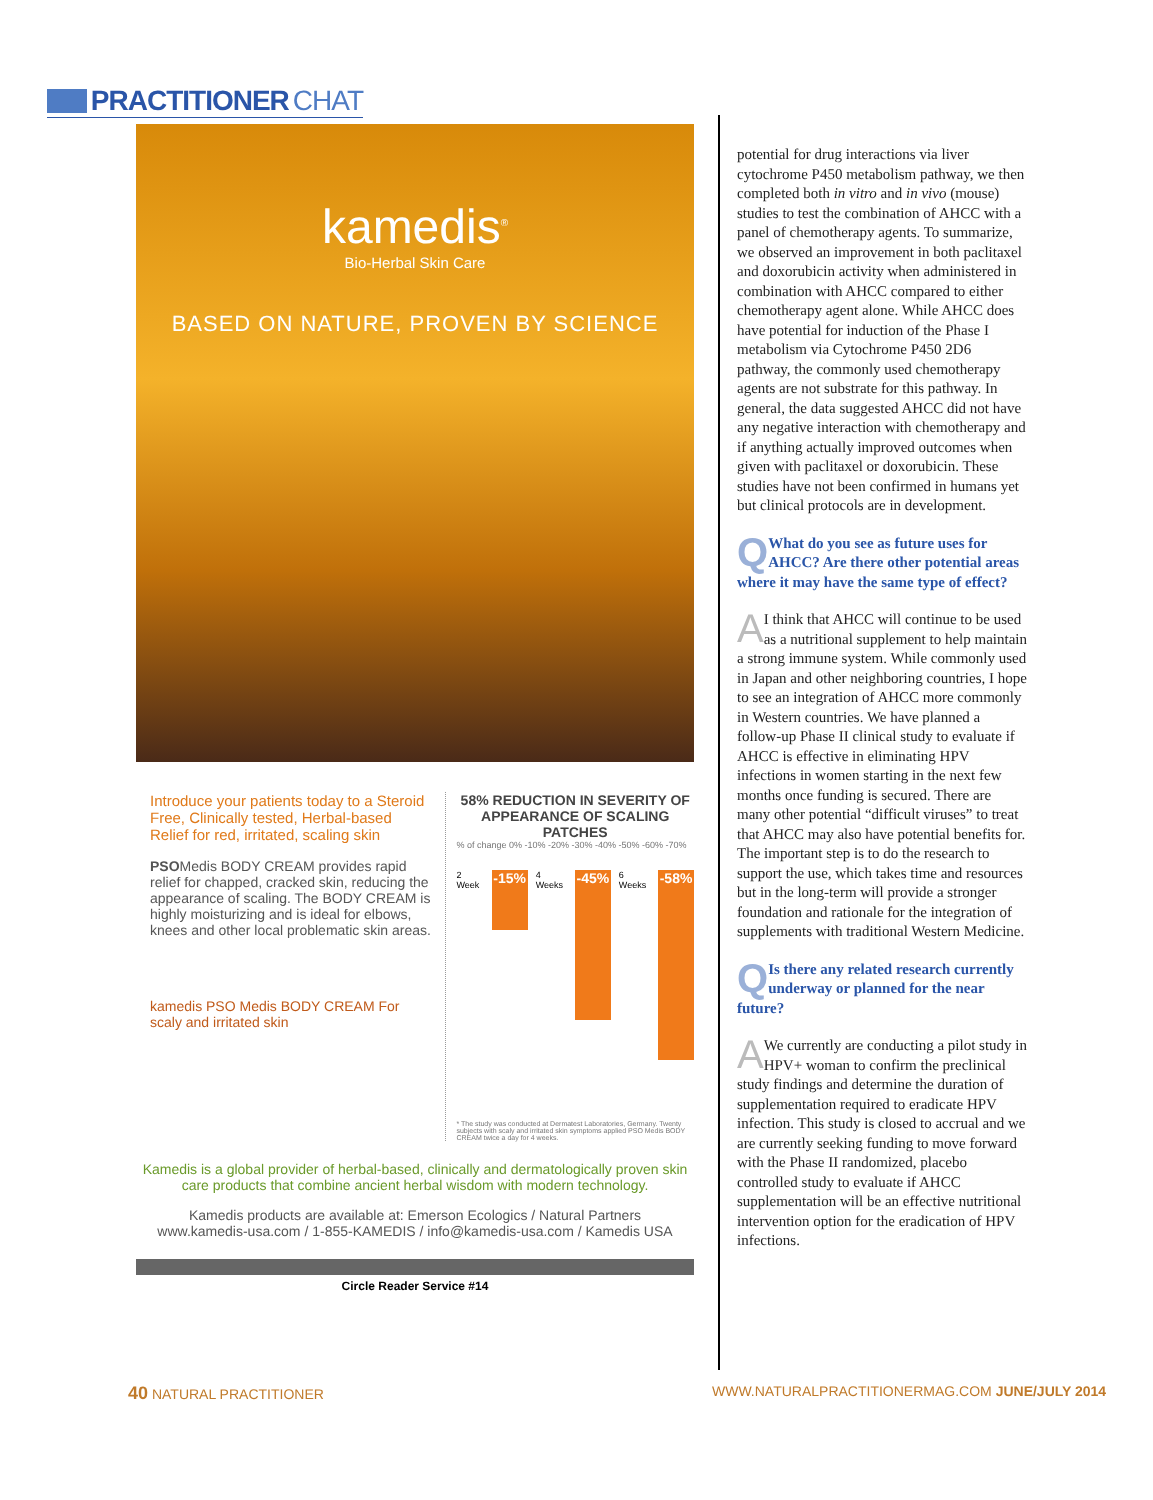PRACTITIONER CHAT
kamedis<sup>®</sup>
Bio-Herbal Skin Care
BASED ON NATURE, PROVEN BY SCIENCE
Introduce your patients today to a Steroid Free, Clinically tested, Herbal-based Relief for red, irritated, scaling skin
PSOMedis BODY CREAM provides rapid relief for chapped, cracked skin, reducing the appearance of scaling. The BODY CREAM is highly moisturizing and is ideal for elbows, knees and other local problematic skin areas.
kamedis PSO Medis BODY CREAM For scaly and irritated skin
58% REDUCTION IN SEVERITY OF APPEARANCE OF SCALING PATCHES
% of change 0% -10% -20% -30% -40% -50% -60% -70%
2 Week
-15%
4 Weeks
-45%
6 Weeks
-58%
* The study was conducted at Dermatest Laboratories, Germany. Twenty subjects with scaly and irritated skin symptoms applied PSO Medis BODY CREAM twice a day for 4 weeks.
Kamedis is a global provider of herbal-based, clinically and dermatologically proven skin care products that combine ancient herbal wisdom with modern technology.
Kamedis products are available at: Emerson Ecologics / Natural Partners
www.kamedis-usa.com / 1-855-KAMEDIS / info@kamedis-usa.com / Kamedis USA
Circle Reader Service #14
potential for drug interactions via liver cytochrome P450 metabolism pathway, we then completed both in vitro and in vivo (mouse) studies to test the combination of AHCC with a panel of chemotherapy agents. To summarize, we observed an improvement in both paclitaxel and doxorubicin activity when administered in combination with AHCC compared to either chemotherapy agent alone. While AHCC does have potential for induction of the Phase I metabolism via Cytochrome P450 2D6 pathway, the commonly used chemotherapy agents are not substrate for this pathway. In general, the data suggested AHCC did not have any negative interaction with chemotherapy and if anything actually improved outcomes when given with paclitaxel or doxorubicin. These studies have not been confirmed in humans yet but clinical protocols are in development.
QWhat do you see as future uses for AHCC? Are there other potential areas where it may have the same type of effect?
AI think that AHCC will continue to be used as a nutritional supplement to help maintain a strong immune system. While commonly used in Japan and other neighboring countries, I hope to see an integration of AHCC more commonly in Western countries. We have planned a follow-up Phase II clinical study to evaluate if AHCC is effective in eliminating HPV infections in women starting in the next few months once funding is secured. There are many other potential “difficult viruses” to treat that AHCC may also have potential benefits for. The important step is to do the research to support the use, which takes time and resources but in the long-term will provide a stronger foundation and rationale for the integration of supplements with traditional Western Medicine.
QIs there any related research currently underway or planned for the near future?
AWe currently are conducting a pilot study in HPV+ woman to confirm the preclinical study findings and determine the duration of supplementation required to eradicate HPV infection. This study is closed to accrual and we are currently seeking funding to move forward with the Phase II randomized, placebo controlled study to evaluate if AHCC supplementation will be an effective nutritional intervention option for the eradication of HPV infections.
40 NATURAL PRACTITIONER
WWW.NATURALPRACTITIONERMAG.COM JUNE/JULY 2014